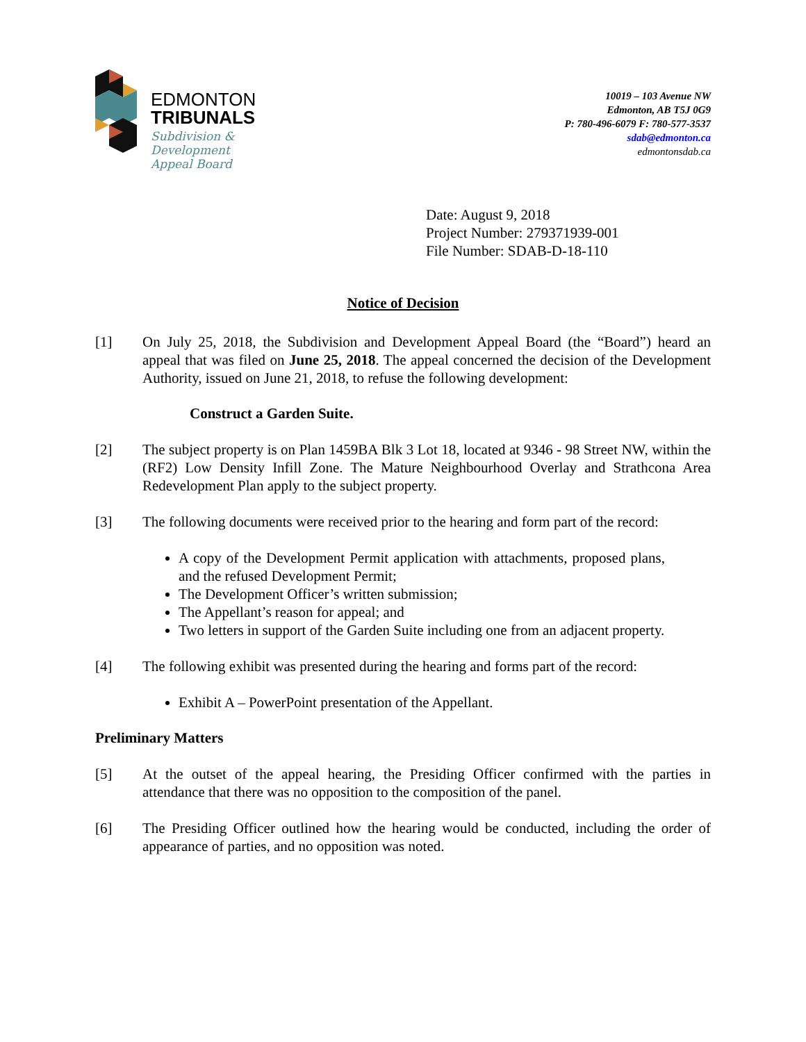EDMONTON
TRIBUNALS
Subdivision &
Development
Appeal Board
10019 – 103 Avenue NW
Edmonton, AB T5J 0G9
P: 780-496-6079 F: 780-577-3537
sdab@edmonton.ca
edmontonsdab.ca
Date: August 9, 2018
Project Number: 279371939-001
File Number: SDAB-D-18-110
Notice of Decision
[1] On July 25, 2018, the Subdivision and Development Appeal Board (the “Board”) heard an appeal that was filed on June 25, 2018. The appeal concerned the decision of the Development Authority, issued on June 21, 2018, to refuse the following development:
Construct a Garden Suite.
[2] The subject property is on Plan 1459BA Blk 3 Lot 18, located at 9346 - 98 Street NW, within the (RF2) Low Density Infill Zone. The Mature Neighbourhood Overlay and Strathcona Area Redevelopment Plan apply to the subject property.
[3] The following documents were received prior to the hearing and form part of the record:
A copy of the Development Permit application with attachments, proposed plans, and the refused Development Permit;
The Development Officer’s written submission;
The Appellant’s reason for appeal; and
Two letters in support of the Garden Suite including one from an adjacent property.
[4] The following exhibit was presented during the hearing and forms part of the record:
Exhibit A – PowerPoint presentation of the Appellant.
Preliminary Matters
[5] At the outset of the appeal hearing, the Presiding Officer confirmed with the parties in attendance that there was no opposition to the composition of the panel.
[6] The Presiding Officer outlined how the hearing would be conducted, including the order of appearance of parties, and no opposition was noted.